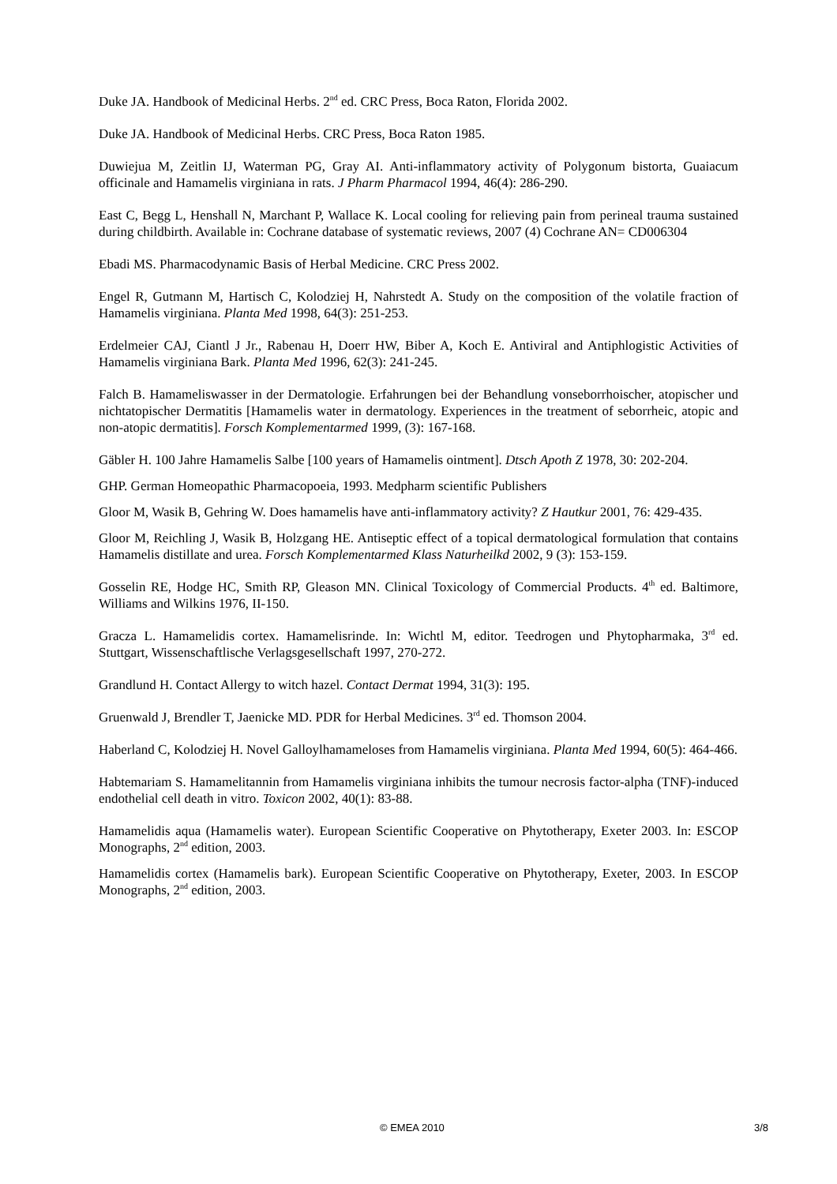Duke JA. Handbook of Medicinal Herbs. 2<sup>nd</sup> ed. CRC Press, Boca Raton, Florida 2002.
Duke JA. Handbook of Medicinal Herbs. CRC Press, Boca Raton 1985.
Duwiejua M, Zeitlin IJ, Waterman PG, Gray AI. Anti-inflammatory activity of Polygonum bistorta, Guaiacum officinale and Hamamelis virginiana in rats. J Pharm Pharmacol 1994, 46(4): 286-290.
East C, Begg L, Henshall N, Marchant P, Wallace K. Local cooling for relieving pain from perineal trauma sustained during childbirth. Available in: Cochrane database of systematic reviews, 2007 (4) Cochrane AN= CD006304
Ebadi MS. Pharmacodynamic Basis of Herbal Medicine. CRC Press 2002.
Engel R, Gutmann M, Hartisch C, Kolodziej H, Nahrstedt A. Study on the composition of the volatile fraction of Hamamelis virginiana. Planta Med 1998, 64(3): 251-253.
Erdelmeier CAJ, Ciantl J Jr., Rabenau H, Doerr HW, Biber A, Koch E. Antiviral and Antiphlogistic Activities of Hamamelis virginiana Bark. Planta Med 1996, 62(3): 241-245.
Falch B. Hamameliswasser in der Dermatologie. Erfahrungen bei der Behandlung vonseborrhoischer, atopischer und nichtatopischer Dermatitis [Hamamelis water in dermatology. Experiences in the treatment of seborrheic, atopic and non-atopic dermatitis]. Forsch Komplementarmed 1999, (3): 167-168.
Gäbler H. 100 Jahre Hamamelis Salbe [100 years of Hamamelis ointment]. Dtsch Apoth Z 1978, 30: 202-204.
GHP. German Homeopathic Pharmacopoeia, 1993. Medpharm scientific Publishers
Gloor M, Wasik B, Gehring W. Does hamamelis have anti-inflammatory activity? Z Hautkur 2001, 76: 429-435.
Gloor M, Reichling J, Wasik B, Holzgang HE. Antiseptic effect of a topical dermatological formulation that contains Hamamelis distillate and urea. Forsch Komplementarmed Klass Naturheilkd 2002, 9 (3): 153-159.
Gosselin RE, Hodge HC, Smith RP, Gleason MN. Clinical Toxicology of Commercial Products. 4<sup>th</sup> ed. Baltimore, Williams and Wilkins 1976, II-150.
Gracza L. Hamamelidis cortex. Hamamelisrinde. In: Wichtl M, editor. Teedrogen und Phytopharmaka, 3<sup>rd</sup> ed. Stuttgart, Wissenschaftlische Verlagsgesellschaft 1997, 270-272.
Grandlund H. Contact Allergy to witch hazel. Contact Dermat 1994, 31(3): 195.
Gruenwald J, Brendler T, Jaenicke MD. PDR for Herbal Medicines. 3<sup>rd</sup> ed. Thomson 2004.
Haberland C, Kolodziej H. Novel Galloylhamameloses from Hamamelis virginiana. Planta Med 1994, 60(5): 464-466.
Habtemariam S. Hamamelitannin from Hamamelis virginiana inhibits the tumour necrosis factor-alpha (TNF)-induced endothelial cell death in vitro. Toxicon 2002, 40(1): 83-88.
Hamamelidis aqua (Hamamelis water). European Scientific Cooperative on Phytotherapy, Exeter 2003. In: ESCOP Monographs, 2<sup>nd</sup> edition, 2003.
Hamamelidis cortex (Hamamelis bark). European Scientific Cooperative on Phytotherapy, Exeter, 2003. In ESCOP Monographs, 2<sup>nd</sup> edition, 2003.
© EMEA 2010 3/8